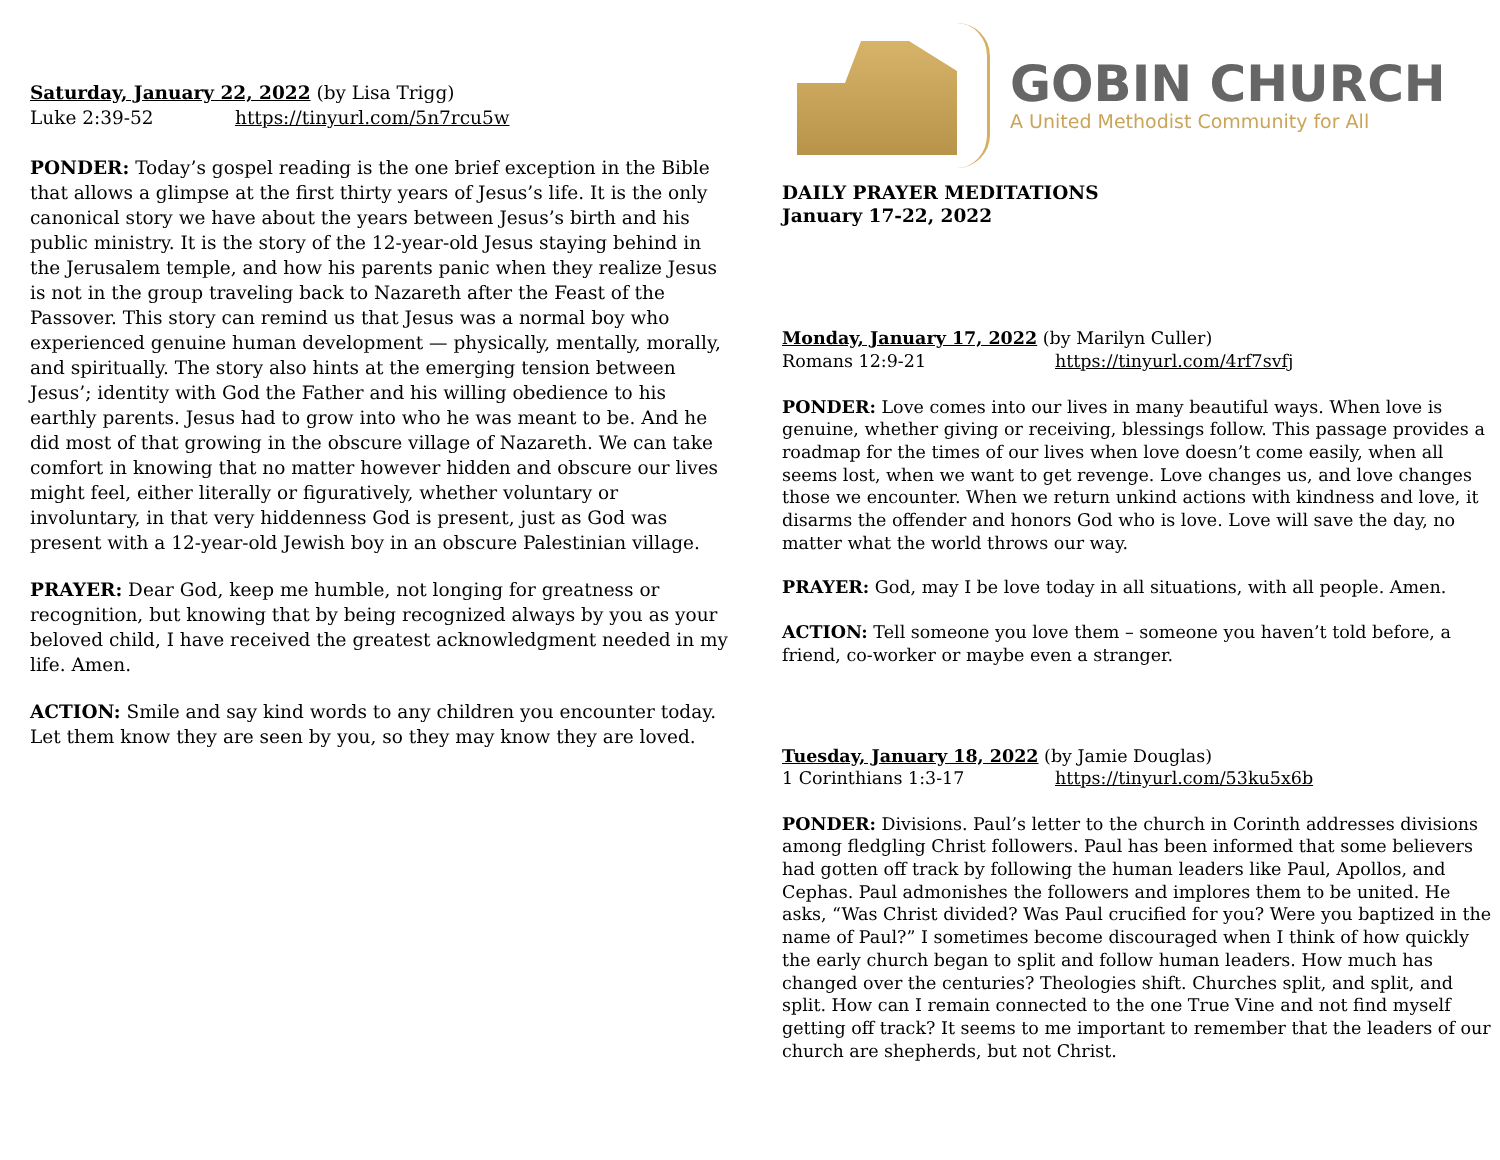Saturday, January 22, 2022 (by Lisa Trigg)
Luke 2:39-52 https://tinyurl.com/5n7rcu5w
PONDER: Today’s gospel reading is the one brief exception in the Bible that allows a glimpse at the first thirty years of Jesus’s life. It is the only canonical story we have about the years between Jesus’s birth and his public ministry. It is the story of the 12-year-old Jesus staying behind in the Jerusalem temple, and how his parents panic when they realize Jesus is not in the group traveling back to Nazareth after the Feast of the Passover. This story can remind us that Jesus was a normal boy who experienced genuine human development — physically, mentally, morally, and spiritually. The story also hints at the emerging tension between Jesus’; identity with God the Father and his willing obedience to his earthly parents. Jesus had to grow into who he was meant to be. And he did most of that growing in the obscure village of Nazareth. We can take comfort in knowing that no matter however hidden and obscure our lives might feel, either literally or figuratively, whether voluntary or involuntary, in that very hiddenness God is present, just as God was present with a 12-year-old Jewish boy in an obscure Palestinian village.
PRAYER: Dear God, keep me humble, not longing for greatness or recognition, but knowing that by being recognized always by you as your beloved child, I have received the greatest acknowledgment needed in my life. Amen.
ACTION: Smile and say kind words to any children you encounter today. Let them know they are seen by you, so they may know they are loved.
GOBIN CHURCH
A United Methodist Community for All
DAILY PRAYER MEDITATIONS
January 17-22, 2022
Monday, January 17, 2022 (by Marilyn Culler)
Romans 12:9-21 https://tinyurl.com/4rf7svfj
PONDER: Love comes into our lives in many beautiful ways. When love is genuine, whether giving or receiving, blessings follow. This passage provides a roadmap for the times of our lives when love doesn’t come easily, when all seems lost, when we want to get revenge. Love changes us, and love changes those we encounter. When we return unkind actions with kindness and love, it disarms the offender and honors God who is love. Love will save the day, no matter what the world throws our way.
PRAYER: God, may I be love today in all situations, with all people. Amen.
ACTION: Tell someone you love them – someone you haven’t told before, a friend, co-worker or maybe even a stranger.
Tuesday, January 18, 2022 (by Jamie Douglas)
1 Corinthians 1:3-17 https://tinyurl.com/53ku5x6b
PONDER: Divisions. Paul’s letter to the church in Corinth addresses divisions among fledgling Christ followers. Paul has been informed that some believers had gotten off track by following the human leaders like Paul, Apollos, and Cephas. Paul admonishes the followers and implores them to be united. He asks, “Was Christ divided? Was Paul crucified for you? Were you baptized in the name of Paul?” I sometimes become discouraged when I think of how quickly the early church began to split and follow human leaders. How much has changed over the centuries? Theologies shift. Churches split, and split, and split. How can I remain connected to the one True Vine and not find myself getting off track? It seems to me important to remember that the leaders of our church are shepherds, but not Christ.